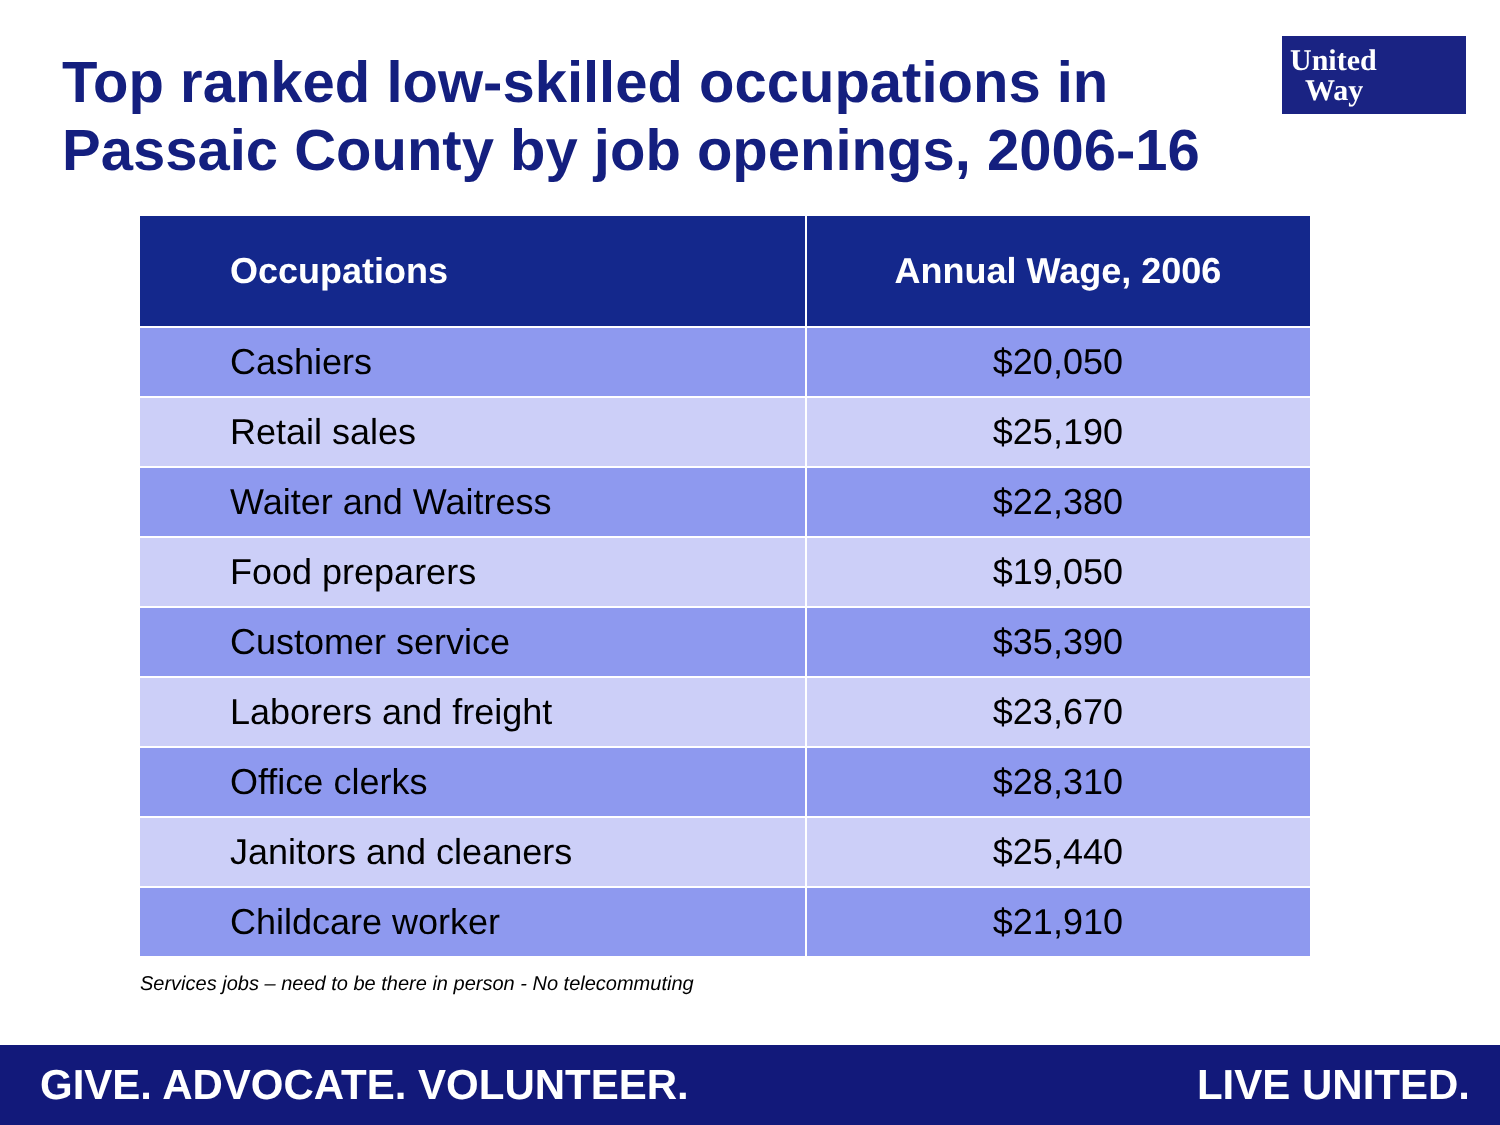Top ranked low-skilled occupations in
Passaic County by job openings, 2006-16
United
Way
| Occupations | Annual Wage, 2006 |
| --- | --- |
| Cashiers | $20,050 |
| Retail sales | $25,190 |
| Waiter and Waitress | $22,380 |
| Food preparers | $19,050 |
| Customer service | $35,390 |
| Laborers and freight | $23,670 |
| Office clerks | $28,310 |
| Janitors and cleaners | $25,440 |
| Childcare worker | $21,910 |
Services jobs – need to be there in person - No telecommuting
GIVE. ADVOCATE. VOLUNTEER. LIVE UNITED.